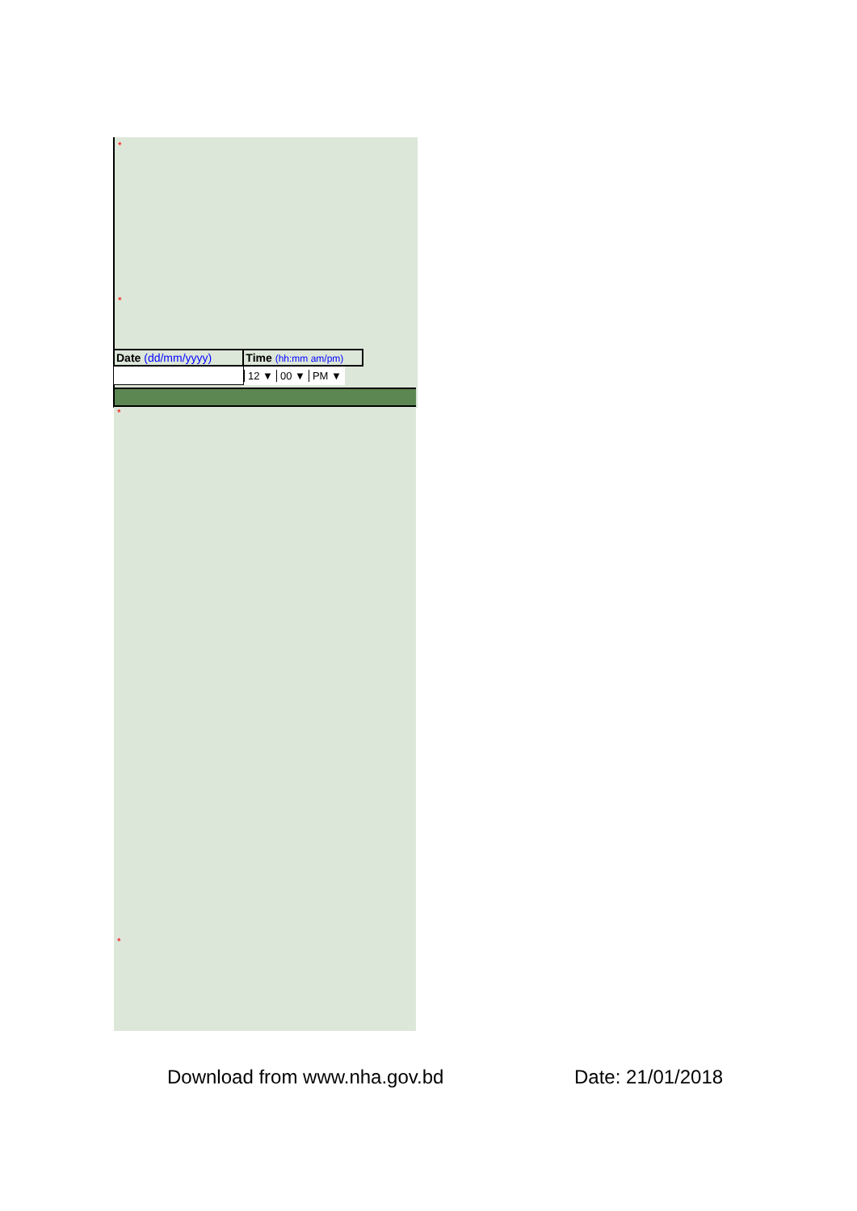*
*
Date (dd/mm/yyyy) Time (hh:mm am/pm)
12 ▼ 00 ▼ PM ▼
*
*
Download from www.nha.gov.bd Date: 21/01/2018